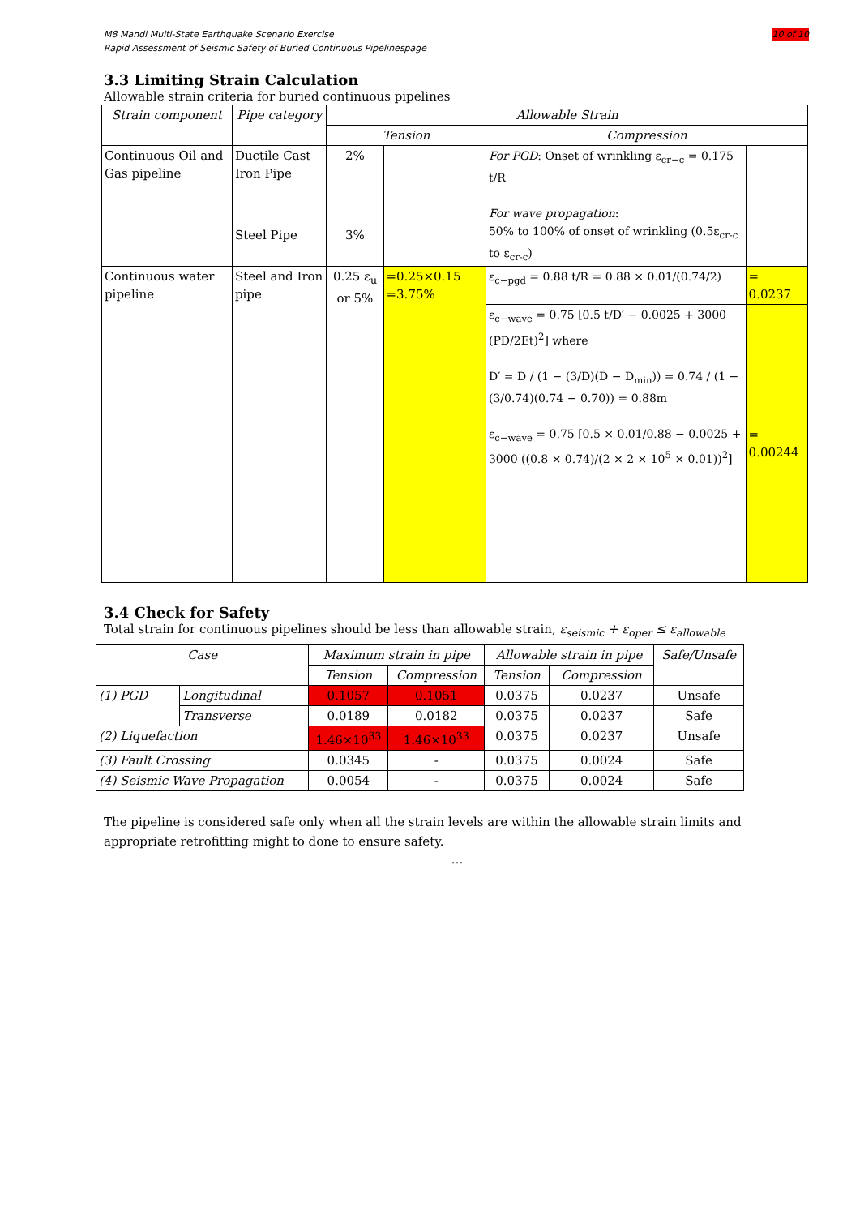10 of 10 M8 Mandi Multi-State Earthquake Scenario Exercise
Rapid Assessment of Seismic Safety of Buried Continuous Pipelinespage
3.3 Limiting Strain Calculation
Allowable strain criteria for buried continuous pipelines
| Strain component | Pipe category | Allowable Strain | | | |
| --- | --- | --- | --- | --- | --- |
| | | Tension | | Compression | |
| Continuous Oil and Gas pipeline | Ductile Cast Iron Pipe | 2% | | For PGD : Onset of wrinkling ε<sub>cr−c</sub> = 0.175 t/R For wave propagation : 50% to 100% of onset of wrinkling (0.5ε<sub>cr-c</sub> to ε<sub>cr-c</sub>) | |
| | Steel Pipe | 3% | | | |
| Continuous water pipeline | Steel and Iron pipe | 0.25 ε<sub>u</sub> or 5% | =0.25×0.15 =3.75% | ε<sub>c−pgd</sub> = 0.88 t/R = 0.88 × 0.01/(0.74/2) | = 0.0237 |
| | | | | ε<sub>c−wave</sub> = 0.75 [0.5 t/D′ − 0.0025 + 3000 (PD/2Et)<sup>2</sup>] where D′ = D / (1 − (3/D)(D − D<sub>min</sub>)) = 0.74 / (1 − (3/0.74)(0.74 − 0.70)) = 0.88m ε<sub>c−wave</sub> = 0.75 [0.5 × 0.01/0.88 − 0.0025 + 3000 ((0.8 × 0.74)/(2 × 2 × 10<sup>5</sup> × 0.01))<sup>2</sup>] | = 0.00244 |
3.4 Check for Safety
Total strain for continuous pipelines should be less than allowable strain, ε<sub>seismic</sub> + ε<sub>oper</sub> ≤ ε<sub>allowable</sub>
| Case | | Maximum strain in pipe | | Allowable strain in pipe | | Safe/Unsafe |
| --- | --- | --- | --- | --- | --- | --- |
| | | Tension | Compression | Tension | Compression | |
| (1) PGD | Longitudinal | 0.1057 | 0.1051 | 0.0375 | 0.0237 | Unsafe |
| | Transverse | 0.0189 | 0.0182 | 0.0375 | 0.0237 | Safe |
| (2) Liquefaction | | 1.46×10<sup>33</sup> | 1.46×10<sup>33</sup> | 0.0375 | 0.0237 | Unsafe |
| (3) Fault Crossing | | 0.0345 | - | 0.0375 | 0.0024 | Safe |
| (4) Seismic Wave Propagation | | 0.0054 | - | 0.0375 | 0.0024 | Safe |
The pipeline is considered safe only when all the strain levels are within the allowable strain limits and appropriate retrofitting might to done to ensure safety.
…